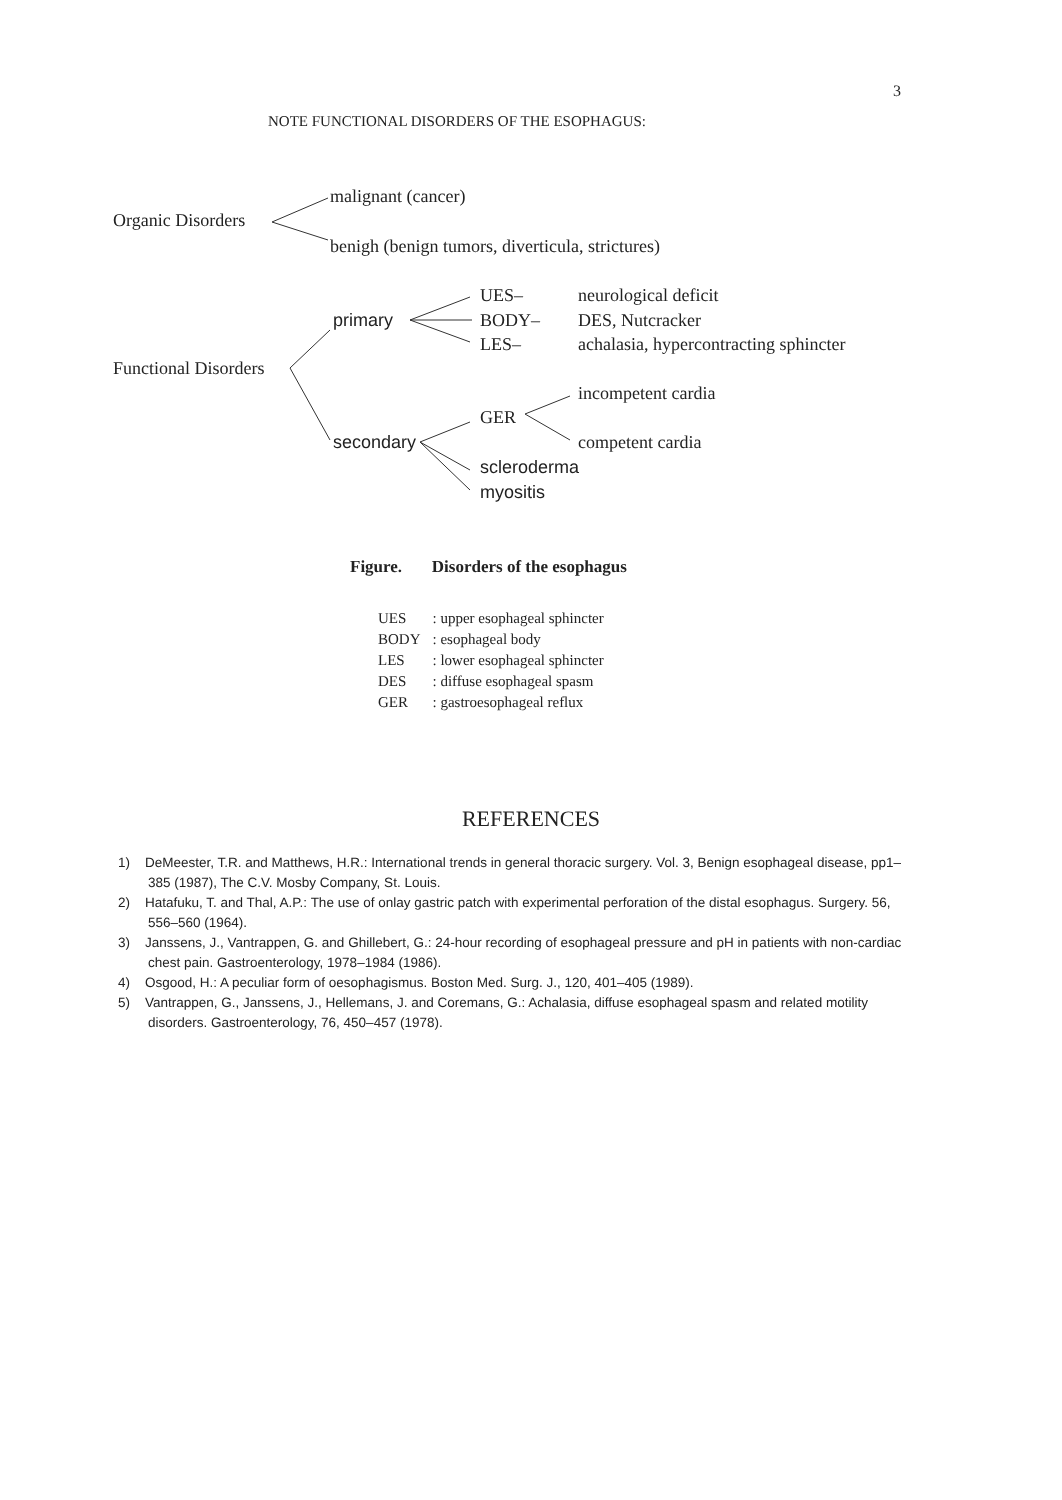3
NOTE FUNCTIONAL DISORDERS OF THE ESOPHAGUS:
malignant (cancer)
Organic Disorders
benigh (benign tumors, diverticula, strictures)
UES– neurological deficit
primary BODY– DES, Nutcracker
LES– achalasia, hypercontracting sphincter
Functional Disorders
incompetent cardia
GER
secondary competent cardia
scleroderma
myositis
Figure. Disorders of the esophagus
| UES | : upper esophageal sphincter |
| BODY | : esophageal body |
| LES | : lower esophageal sphincter |
| DES | : diffuse esophageal spasm |
| GER | : gastroesophageal reflux |
REFERENCES
1) DeMeester, T.R. and Matthews, H.R.: International trends in general thoracic surgery. Vol. 3, Benign esophageal disease, pp1–385 (1987), The C.V. Mosby Company, St. Louis.
2) Hatafuku, T. and Thal, A.P.: The use of onlay gastric patch with experimental perforation of the distal esophagus. Surgery. 56, 556–560 (1964).
3) Janssens, J., Vantrappen, G. and Ghillebert, G.: 24-hour recording of esophageal pressure and pH in patients with non-cardiac chest pain. Gastroenterology, 1978–1984 (1986).
4) Osgood, H.: A peculiar form of oesophagismus. Boston Med. Surg. J., 120, 401–405 (1989).
5) Vantrappen, G., Janssens, J., Hellemans, J. and Coremans, G.: Achalasia, diffuse esophageal spasm and related motility disorders. Gastroenterology, 76, 450–457 (1978).